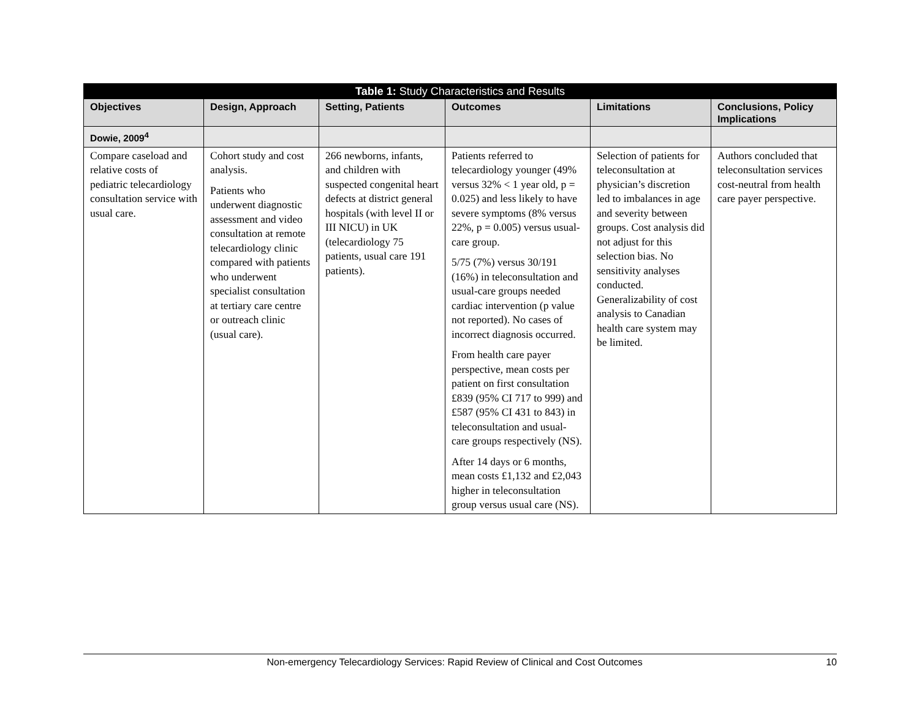| Table 1: Study Characteristics and Results | | | | | |
| --- | --- | --- | --- | --- | --- |
| Objectives | Design, Approach | Setting, Patients | Outcomes | Limitations | Conclusions, Policy Implications |
| Dowie, 2009<sup>4</sup> | | | | | |
| Compare caseload and relative costs of pediatric telecardiology consultation service with usual care. | Cohort study and cost analysis. Patients who underwent diagnostic assessment and video consultation at remote telecardiology clinic compared with patients who underwent specialist consultation at tertiary care centre or outreach clinic (usual care). | 266 newborns, infants, and children with suspected congenital heart defects at district general hospitals (with level II or III NICU) in UK (telecardiology 75 patients, usual care 191 patients). | Patients referred to telecardiology younger (49% versus 32% < 1 year old, p = 0.025) and less likely to have severe symptoms (8% versus 22%, p = 0.005) versus usual-care group. 5/75 (7%) versus 30/191 (16%) in teleconsultation and usual-care groups needed cardiac intervention (p value not reported). No cases of incorrect diagnosis occurred. From health care payer perspective, mean costs per patient on first consultation £839 (95% CI 717 to 999) and £587 (95% CI 431 to 843) in teleconsultation and usual-care groups respectively (NS). After 14 days or 6 months, mean costs £1,132 and £2,043 higher in teleconsultation group versus usual care (NS). | Selection of patients for teleconsultation at physician’s discretion led to imbalances in age and severity between groups. Cost analysis did not adjust for this selection bias. No sensitivity analyses conducted. Generalizability of cost analysis to Canadian health care system may be limited. | Authors concluded that teleconsultation services cost-neutral from health care payer perspective. |
Non-emergency Telecardiology Services: Rapid Review of Clinical and Cost Outcomes 10